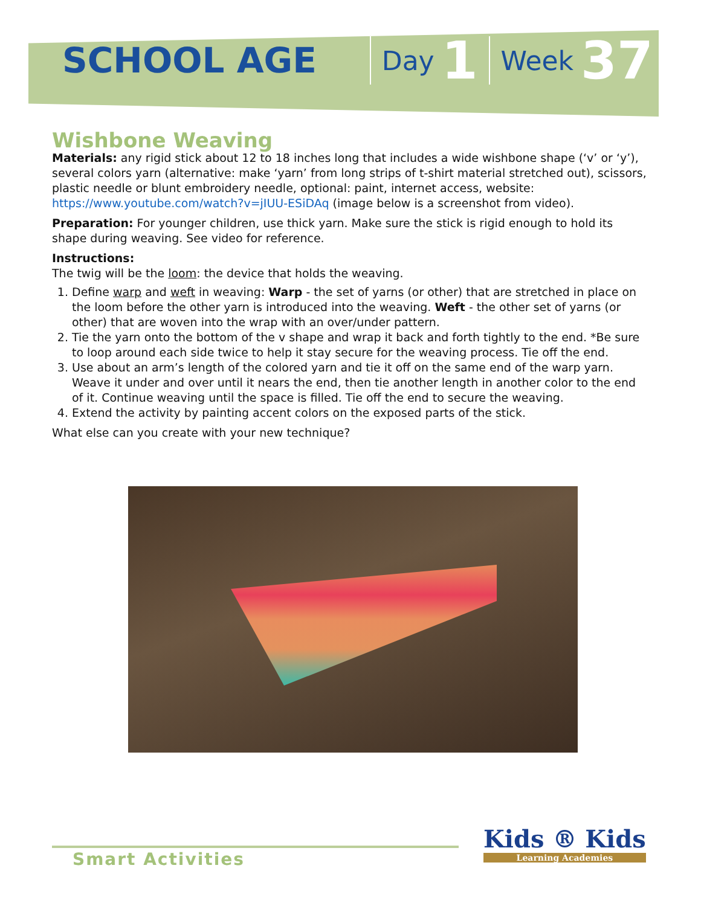SCHOOL AGE Day 1 Week 37
Wishbone Weaving
Materials: any rigid stick about 12 to 18 inches long that includes a wide wishbone shape (‘v’ or ‘y’), several colors yarn (alternative: make ‘yarn’ from long strips of t-shirt material stretched out), scissors, plastic needle or blunt embroidery needle, optional: paint, internet access, website: https://www.youtube.com/watch?v=jIUU-ESiDAq (image below is a screenshot from video).
Preparation: For younger children, use thick yarn. Make sure the stick is rigid enough to hold its shape during weaving. See video for reference.
Instructions:
The twig will be the loom: the device that holds the weaving.
1. Define warp and weft in weaving: Warp - the set of yarns (or other) that are stretched in place on the loom before the other yarn is introduced into the weaving. Weft - the other set of yarns (or other) that are woven into the wrap with an over/under pattern.
2. Tie the yarn onto the bottom of the v shape and wrap it back and forth tightly to the end. *Be sure to loop around each side twice to help it stay secure for the weaving process. Tie off the end.
3. Use about an arm’s length of the colored yarn and tie it off on the same end of the warp yarn. Weave it under and over until it nears the end, then tie another length in another color to the end of it. Continue weaving until the space is filled. Tie off the end to secure the weaving.
4. Extend the activity by painting accent colors on the exposed parts of the stick.
What else can you create with your new technique?
Smart Activities
Kids ® Kids
Learning Academies